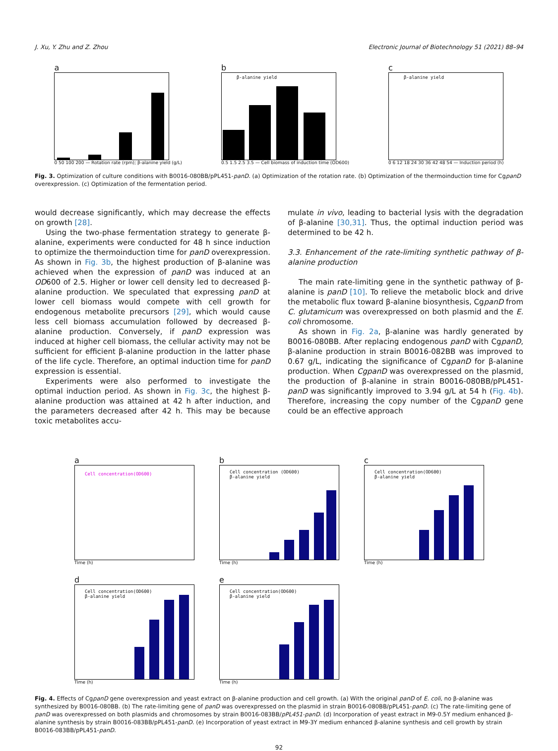J. Xu, Y. Zhu and Z. Zhou Electronic Journal of Biotechnology 51 (2021) 88–94
a
0 50 100 200 — Rotation rate (rpm); β-alanine yield (g/L)
b
β-alanine yield
0.5 1.5 2.5 3.5 — Cell biomass of induction time (OD600)
c
β-alanine yield
0 6 12 18 24 30 36 42 48 54 — Induction period (h)
Fig. 3. Optimization of culture conditions with B0016-080BB/pPL451-panD. (a) Optimization of the rotation rate. (b) Optimization of the thermoinduction time for CgpanD overexpression. (c) Optimization of the fermentation period.
would decrease significantly, which may decrease the effects on growth [28].
Using the two-phase fermentation strategy to generate β-alanine, experiments were conducted for 48 h since induction to optimize the thermoinduction time for panD overexpression. As shown in Fig. 3b, the highest production of β-alanine was achieved when the expression of panD was induced at an OD600 of 2.5. Higher or lower cell density led to decreased β-alanine production. We speculated that expressing panD at lower cell biomass would compete with cell growth for endogenous metabolite precursors [29], which would cause less cell biomass accumulation followed by decreased β-alanine production. Conversely, if panD expression was induced at higher cell biomass, the cellular activity may not be sufficient for efficient β-alanine production in the latter phase of the life cycle. Therefore, an optimal induction time for panD expression is essential.
Experiments were also performed to investigate the optimal induction period. As shown in Fig. 3c, the highest β-alanine production was attained at 42 h after induction, and the parameters decreased after 42 h. This may be because toxic metabolites accu-
mulate in vivo, leading to bacterial lysis with the degradation of β-alanine [30,31]. Thus, the optimal induction period was determined to be 42 h.
3.3. Enhancement of the rate-limiting synthetic pathway of β-alanine production
The main rate-limiting gene in the synthetic pathway of β-alanine is panD [10]. To relieve the metabolic block and drive the metabolic flux toward β-alanine biosynthesis, CgpanD from C. glutamicum was overexpressed on both plasmid and the E. coli chromosome.
As shown in Fig. 2a, β-alanine was hardly generated by B0016-080BB. After replacing endogenous panD with CgpanD, β-alanine production in strain B0016-082BB was improved to 0.67 g/L, indicating the significance of CgpanD for β-alanine production. When CgpanD was overexpressed on the plasmid, the production of β-alanine in strain B0016-080BB/pPL451-panD was significantly improved to 3.94 g/L at 54 h (Fig. 4b). Therefore, increasing the copy number of the CgpanD gene could be an effective approach
a
Cell concentration(OD600)
Time (h)
b
Cell concentration (OD600)
β-alanine yield
Time (h)
c
Cell concentration(OD600)
β-alanine yield
Time (h)
d
Cell concentration(OD600)
β-alanine yield
Time (h)
e
Cell concentration(OD600)
β-alanine yield
Time (h)
Fig. 4. Effects of CgpanD gene overexpression and yeast extract on β-alanine production and cell growth. (a) With the original panD of E. coli, no β-alanine was synthesized by B0016-080BB. (b) The rate-limiting gene of panD was overexpressed on the plasmid in strain B0016-080BB/pPL451-panD. (c) The rate-limiting gene of panD was overexpressed on both plasmids and chromosomes by strain B0016-083BB/pPL451-panD. (d) Incorporation of yeast extract in M9-0.5Y medium enhanced β-alanine synthesis by strain B0016-083BB/pPL451-panD. (e) Incorporation of yeast extract in M9-3Y medium enhanced β-alanine synthesis and cell growth by strain B0016-083BB/pPL451-panD.
92